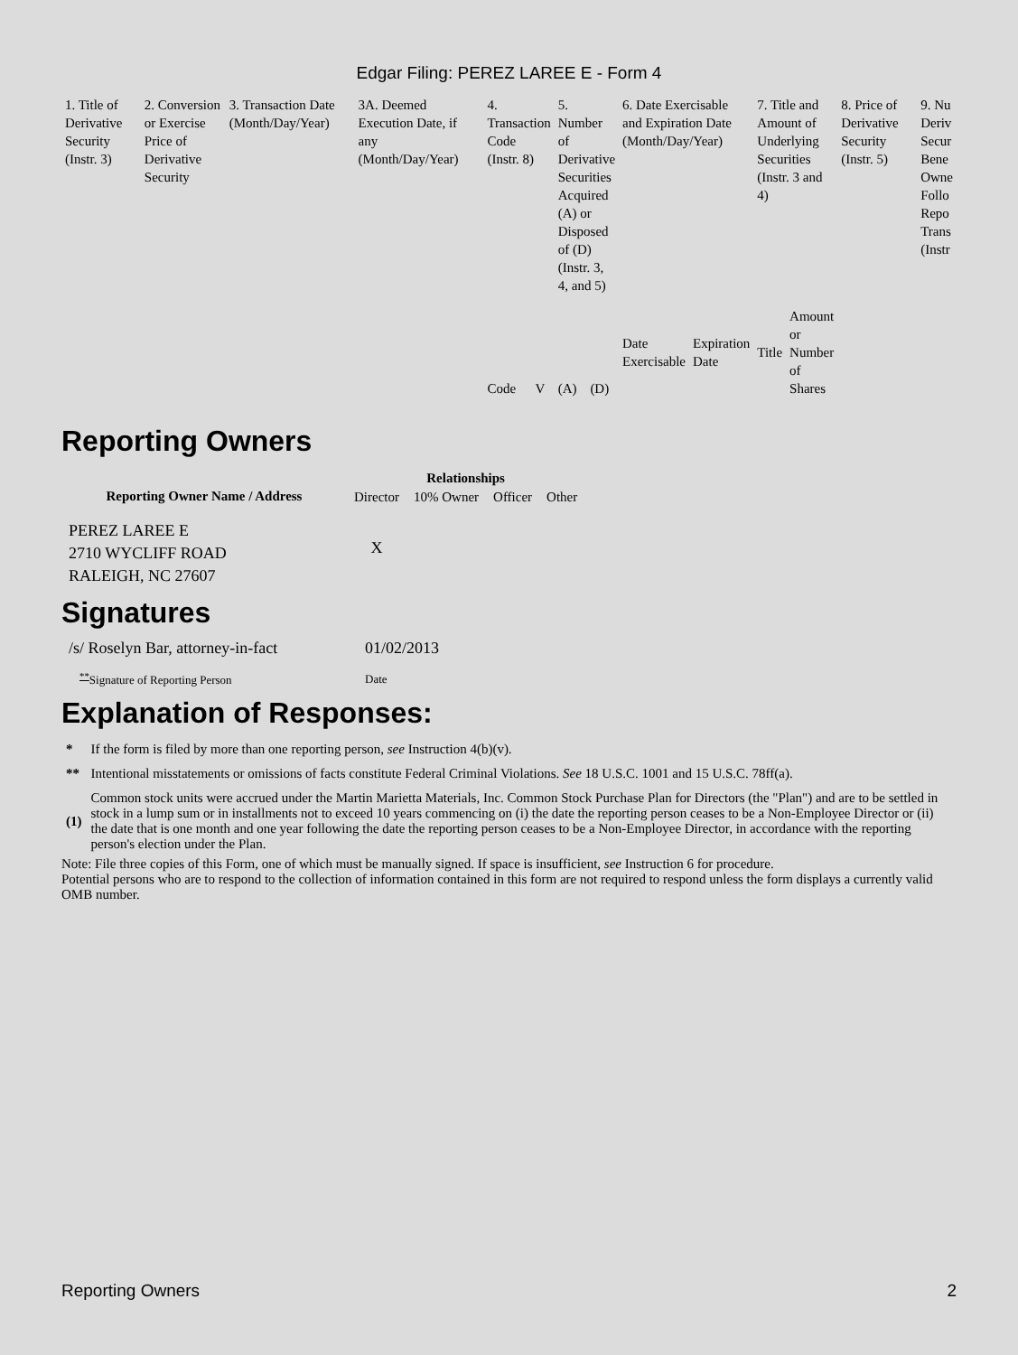Edgar Filing: PEREZ LAREE E - Form 4
| 1. Title of Derivative Security (Instr. 3) | 2. Conversion or Exercise Price of Derivative Security | 3. Transaction Date (Month/Day/Year) | 3A. Deemed Execution Date, if any (Month/Day/Year) | 4. Transaction Code (Instr. 8) | | 5. Number of Derivative Securities Acquired (A) or Disposed of (D) (Instr. 3, 4, and 5) | | 6. Date Exercisable and Expiration Date (Month/Day/Year) | | 7. Title and Amount of Underlying Securities (Instr. 3 and 4) | | 8. Price of Derivative Security (Instr. 5) | 9. Nu Deriv Secur Bene Owne Follo Repo Trans (Instr |
| | | | | Code | V | (A) | (D) | Date Exercisable | Expiration Date | Title | Amount or Number of Shares | | |
Reporting Owners
| Reporting Owner Name / Address | Relationships | | | |
| --- | --- | --- | --- | --- |
| | Director | 10% Owner | Officer | Other |
| PEREZ LAREE E 2710 WYCLIFF ROAD RALEIGH, NC 27607 | X | | | |
Signatures
| /s/ Roselyn Bar, attorney-in-fact | 01/02/2013 |
| <sup>**</sup> Signature of Reporting Person | Date |
Explanation of Responses:
| * | If the form is filed by more than one reporting person, see Instruction 4(b)(v). |
| ** | Intentional misstatements or omissions of facts constitute Federal Criminal Violations. See 18 U.S.C. 1001 and 15 U.S.C. 78ff(a). |
| (1) | Common stock units were accrued under the Martin Marietta Materials, Inc. Common Stock Purchase Plan for Directors (the "Plan") and are to be settled in stock in a lump sum or in installments not to exceed 10 years commencing on (i) the date the reporting person ceases to be a Non-Employee Director or (ii) the date that is one month and one year following the date the reporting person ceases to be a Non-Employee Director, in accordance with the reporting person's election under the Plan. |
Note: File three copies of this Form, one of which must be manually signed. If space is insufficient, see Instruction 6 for procedure.
Potential persons who are to respond to the collection of information contained in this form are not required to respond unless the form displays a currently valid OMB number.
Reporting Owners 2